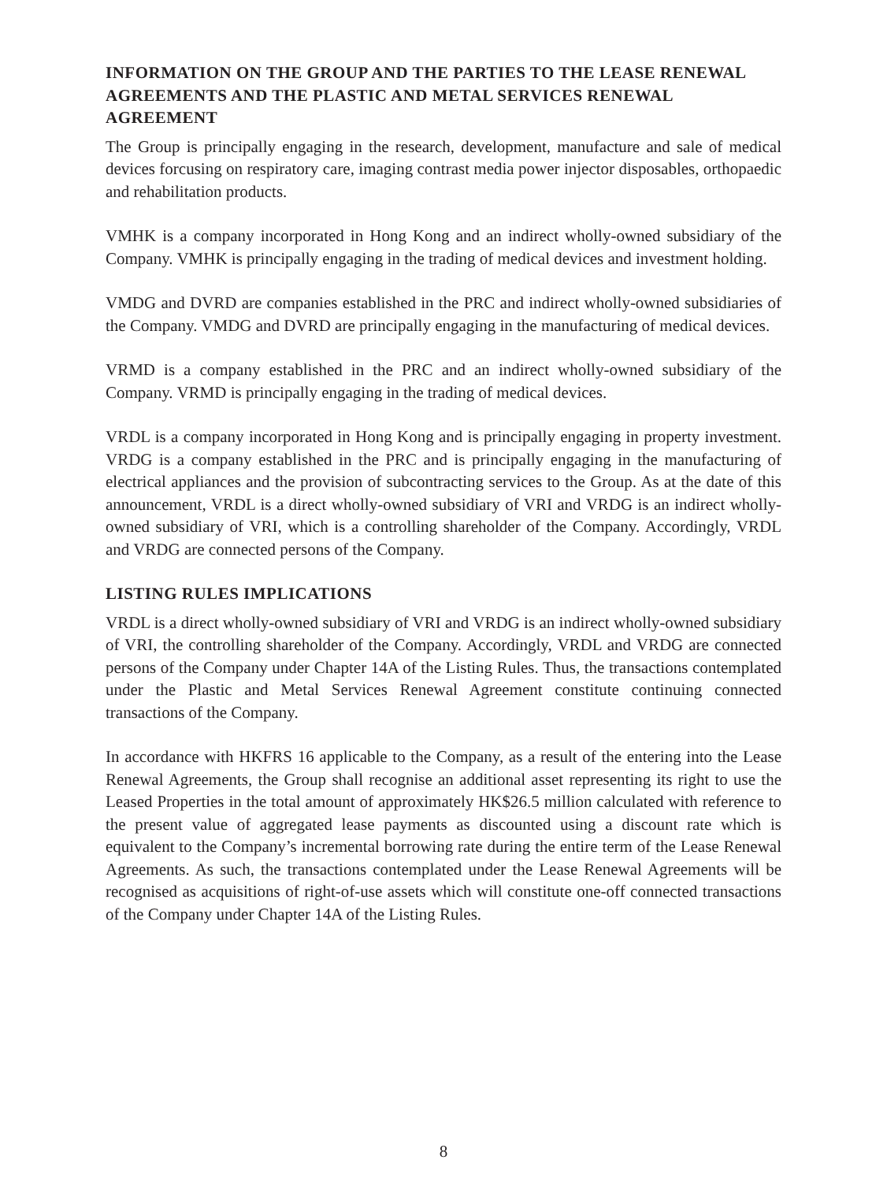INFORMATION ON THE GROUP AND THE PARTIES TO THE LEASE RENEWAL AGREEMENTS AND THE PLASTIC AND METAL SERVICES RENEWAL AGREEMENT
The Group is principally engaging in the research, development, manufacture and sale of medical devices forcusing on respiratory care, imaging contrast media power injector disposables, orthopaedic and rehabilitation products.
VMHK is a company incorporated in Hong Kong and an indirect wholly-owned subsidiary of the Company. VMHK is principally engaging in the trading of medical devices and investment holding.
VMDG and DVRD are companies established in the PRC and indirect wholly-owned subsidiaries of the Company. VMDG and DVRD are principally engaging in the manufacturing of medical devices.
VRMD is a company established in the PRC and an indirect wholly-owned subsidiary of the Company. VRMD is principally engaging in the trading of medical devices.
VRDL is a company incorporated in Hong Kong and is principally engaging in property investment. VRDG is a company established in the PRC and is principally engaging in the manufacturing of electrical appliances and the provision of subcontracting services to the Group. As at the date of this announcement, VRDL is a direct wholly-owned subsidiary of VRI and VRDG is an indirect wholly-owned subsidiary of VRI, which is a controlling shareholder of the Company. Accordingly, VRDL and VRDG are connected persons of the Company.
LISTING RULES IMPLICATIONS
VRDL is a direct wholly-owned subsidiary of VRI and VRDG is an indirect wholly-owned subsidiary of VRI, the controlling shareholder of the Company. Accordingly, VRDL and VRDG are connected persons of the Company under Chapter 14A of the Listing Rules. Thus, the transactions contemplated under the Plastic and Metal Services Renewal Agreement constitute continuing connected transactions of the Company.
In accordance with HKFRS 16 applicable to the Company, as a result of the entering into the Lease Renewal Agreements, the Group shall recognise an additional asset representing its right to use the Leased Properties in the total amount of approximately HK$26.5 million calculated with reference to the present value of aggregated lease payments as discounted using a discount rate which is equivalent to the Company’s incremental borrowing rate during the entire term of the Lease Renewal Agreements. As such, the transactions contemplated under the Lease Renewal Agreements will be recognised as acquisitions of right-of-use assets which will constitute one-off connected transactions of the Company under Chapter 14A of the Listing Rules.
8